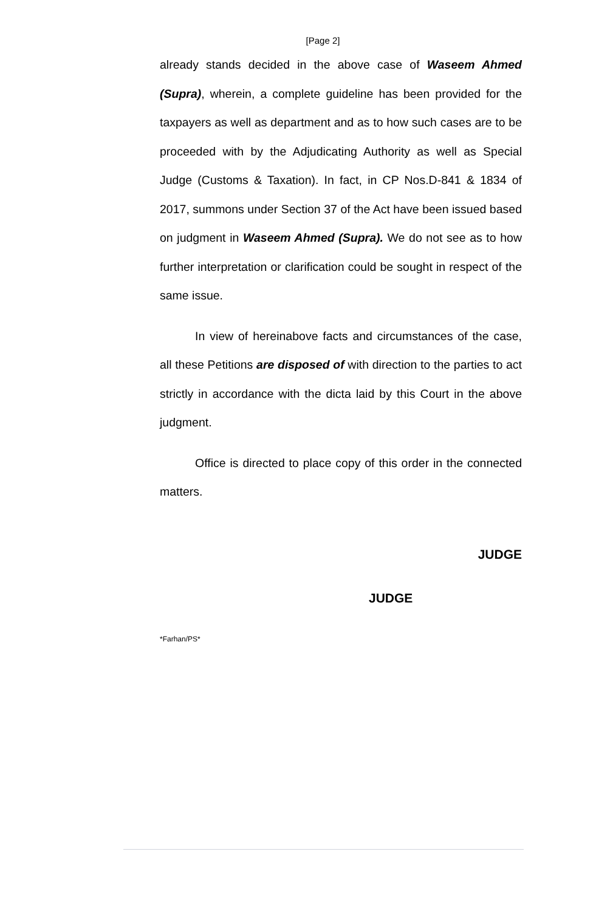[Page 2]
already stands decided in the above case of Waseem Ahmed (Supra), wherein, a complete guideline has been provided for the taxpayers as well as department and as to how such cases are to be proceeded with by the Adjudicating Authority as well as Special Judge (Customs & Taxation). In fact, in CP Nos.D-841 & 1834 of 2017, summons under Section 37 of the Act have been issued based on judgment in Waseem Ahmed (Supra). We do not see as to how further interpretation or clarification could be sought in respect of the same issue.
In view of hereinabove facts and circumstances of the case, all these Petitions are disposed of with direction to the parties to act strictly in accordance with the dicta laid by this Court in the above judgment.
Office is directed to place copy of this order in the connected matters.
JUDGE
JUDGE
*Farhan/PS*